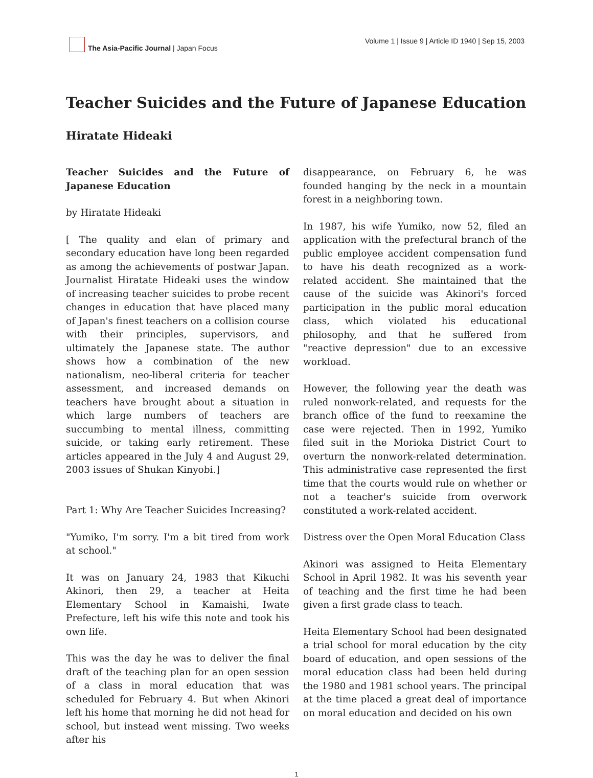The Asia-Pacific Journal | Japan Focus
Volume 1 | Issue 9 | Article ID 1940 | Sep 15, 2003
Teacher Suicides and the Future of Japanese Education
Hiratate Hideaki
Teacher Suicides and the Future of Japanese Education
by Hiratate Hideaki
[ The quality and elan of primary and secondary education have long been regarded as among the achievements of postwar Japan. Journalist Hiratate Hideaki uses the window of increasing teacher suicides to probe recent changes in education that have placed many of Japan's finest teachers on a collision course with their principles, supervisors, and ultimately the Japanese state. The author shows how a combination of the new nationalism, neo-liberal criteria for teacher assessment, and increased demands on teachers have brought about a situation in which large numbers of teachers are succumbing to mental illness, committing suicide, or taking early retirement. These articles appeared in the July 4 and August 29, 2003 issues of Shukan Kinyobi.]
Part 1: Why Are Teacher Suicides Increasing?
"Yumiko, I'm sorry. I'm a bit tired from work at school."
It was on January 24, 1983 that Kikuchi Akinori, then 29, a teacher at Heita Elementary School in Kamaishi, Iwate Prefecture, left his wife this note and took his own life.
This was the day he was to deliver the final draft of the teaching plan for an open session of a class in moral education that was scheduled for February 4. But when Akinori left his home that morning he did not head for school, but instead went missing. Two weeks after his
disappearance, on February 6, he was founded hanging by the neck in a mountain forest in a neighboring town.
In 1987, his wife Yumiko, now 52, filed an application with the prefectural branch of the public employee accident compensation fund to have his death recognized as a work-related accident. She maintained that the cause of the suicide was Akinori's forced participation in the public moral education class, which violated his educational philosophy, and that he suffered from "reactive depression" due to an excessive workload.
However, the following year the death was ruled nonwork-related, and requests for the branch office of the fund to reexamine the case were rejected. Then in 1992, Yumiko filed suit in the Morioka District Court to overturn the nonwork-related determination. This administrative case represented the first time that the courts would rule on whether or not a teacher's suicide from overwork constituted a work-related accident.
Distress over the Open Moral Education Class
Akinori was assigned to Heita Elementary School in April 1982. It was his seventh year of teaching and the first time he had been given a first grade class to teach.
Heita Elementary School had been designated a trial school for moral education by the city board of education, and open sessions of the moral education class had been held during the 1980 and 1981 school years. The principal at the time placed a great deal of importance on moral education and decided on his own
1